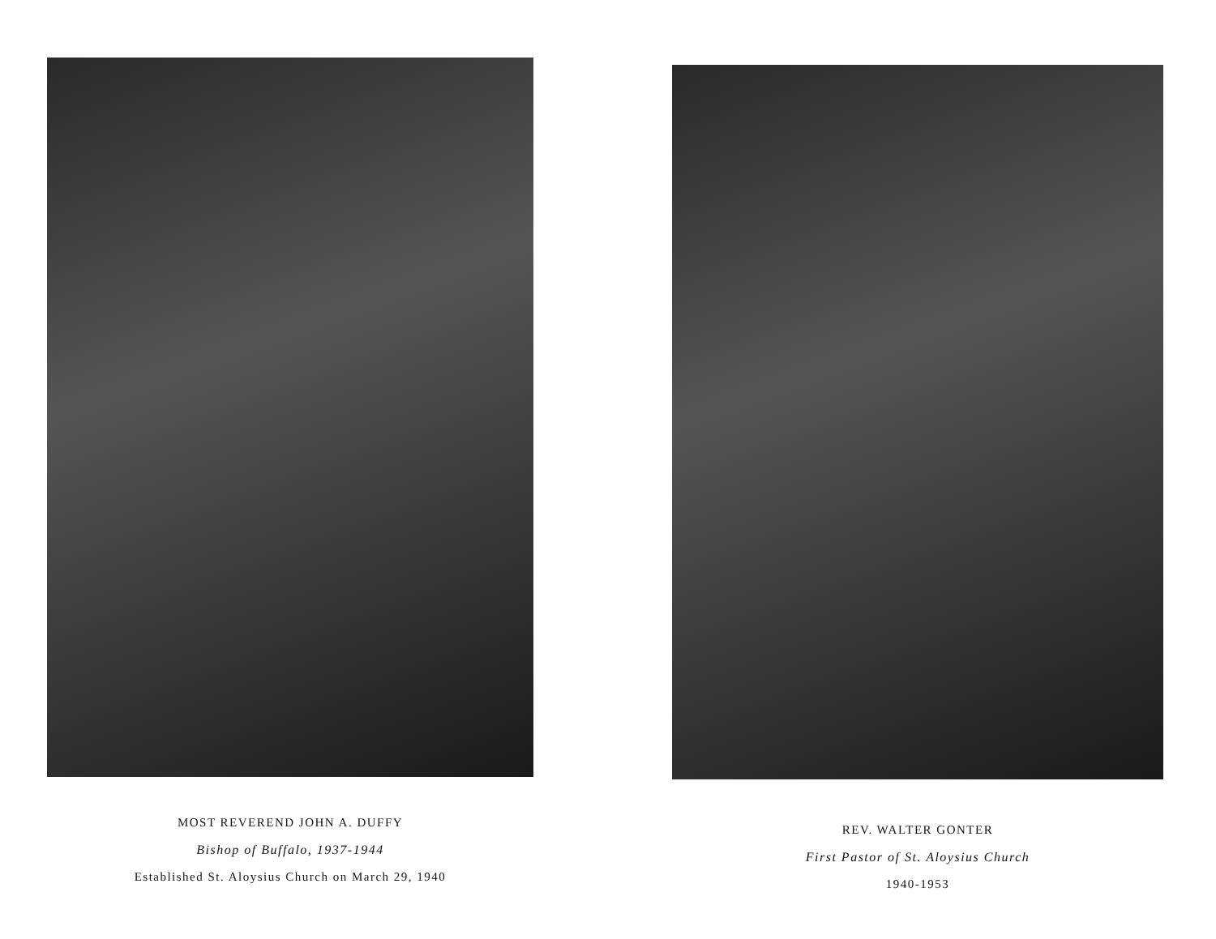MOST REVEREND JOHN A. DUFFY
Bishop of Buffalo, 1937-1944
Established St. Aloysius Church on March 29, 1940
REV. WALTER GONTER
First Pastor of St. Aloysius Church
1940-1953